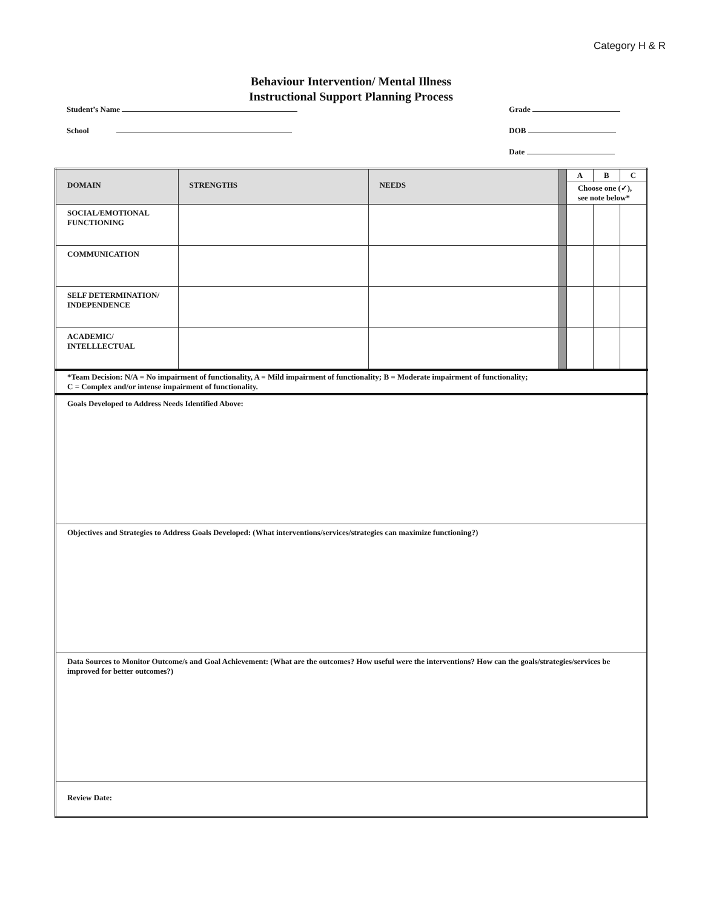Category H & R
Behaviour Intervention/ Mental Illness
Instructional Support Planning Process
Student’s Name
School
Grade
DOB
Date
| DOMAIN | STRENGTHS | NEEDS | | A | B | C |
| | | | | Choose one (✓), see note below* | | |
| SOCIAL/EMOTIONAL FUNCTIONING | | | | | | |
| COMMUNICATION | | | | | | |
| SELF DETERMINATION/ INDEPENDENCE | | | | | | |
| ACADEMIC/ INTELLLECTUAL | | | | | | |
| *Team Decision: N/A = No impairment of functionality, A = Mild impairment of functionality; B = Moderate impairment of functionality; C = Complex and/or intense impairment of functionality. | | | | | | |
| Goals Developed to Address Needs Identified Above: | | | | | | |
| Objectives and Strategies to Address Goals Developed: (What interventions/services/strategies can maximize functioning?) | | | | | | |
| Data Sources to Monitor Outcome/s and Goal Achievement: (What are the outcomes? How useful were the interventions? How can the goals/strategies/services be improved for better outcomes?) | | | | | | |
| Review Date: | | | | | | |